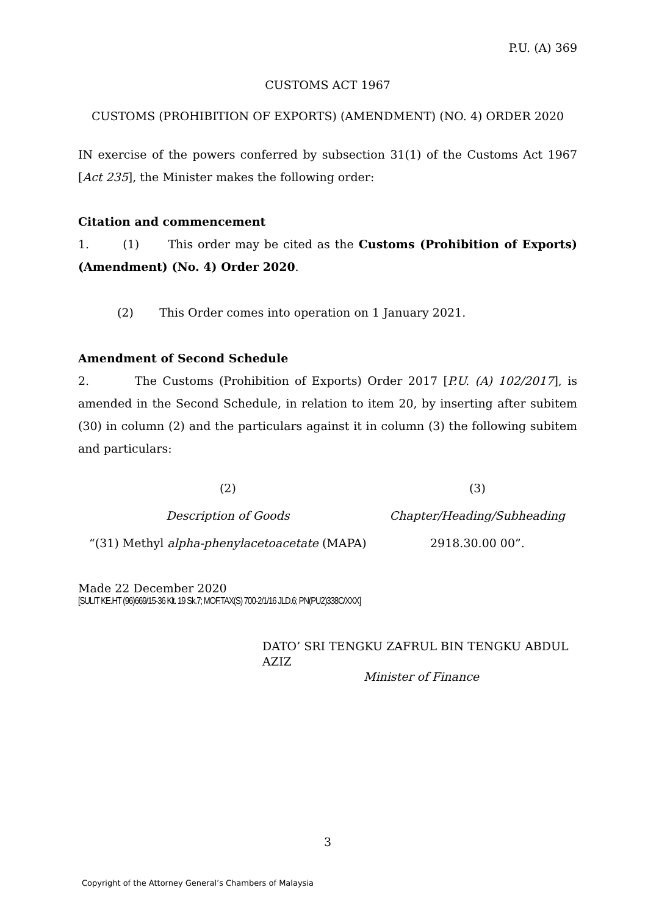P.U. (A) 369
CUSTOMS ACT 1967
CUSTOMS (PROHIBITION OF EXPORTS) (AMENDMENT) (NO. 4) ORDER 2020
IN exercise of the powers conferred by subsection 31(1) of the Customs Act 1967 [Act 235], the Minister makes the following order:
Citation and commencement
1. (1) This order may be cited as the Customs (Prohibition of Exports) (Amendment) (No. 4) Order 2020.
(2) This Order comes into operation on 1 January 2021.
Amendment of Second Schedule
2. The Customs (Prohibition of Exports) Order 2017 [P.U. (A) 102/2017], is amended in the Second Schedule, in relation to item 20, by inserting after subitem (30) in column (2) and the particulars against it in column (3) the following subitem and particulars:
| (2) | (3) |
| Description of Goods | Chapter/Heading/Subheading |
| “(31) Methyl alpha-phenylacetoacetate (MAPA) | 2918.30.00 00”. |
Made 22 December 2020
[SULIT KE.HT (96)669/15-36 Klt. 19 Sk.7; MOF.TAX(S) 700-2/1/16 JLD.6; PN(PU2)338C/XXX]
DATO’ SRI TENGKU ZAFRUL BIN TENGKU ABDUL AZIZ
Minister of Finance
3
Copyright of the Attorney General’s Chambers of Malaysia